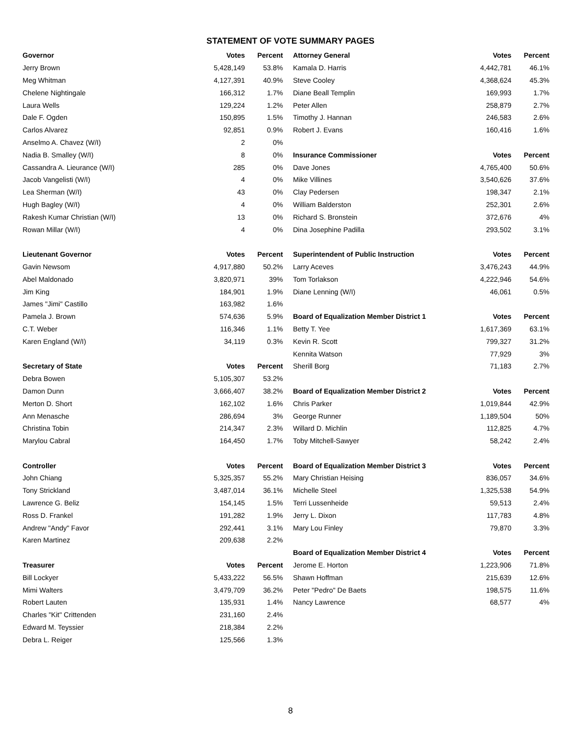STATEMENT OF VOTE SUMMARY PAGES
| Governor | Votes | Percent |
| --- | --- | --- |
| Jerry Brown | 5,428,149 | 53.8% |
| Meg Whitman | 4,127,391 | 40.9% |
| Chelene Nightingale | 166,312 | 1.7% |
| Laura Wells | 129,224 | 1.2% |
| Dale F. Ogden | 150,895 | 1.5% |
| Carlos Alvarez | 92,851 | 0.9% |
| Anselmo A. Chavez (W/I) | 2 | 0% |
| Nadia B. Smalley (W/I) | 8 | 0% |
| Cassandra A. Lieurance (W/I) | 285 | 0% |
| Jacob Vangelisti (W/I) | 4 | 0% |
| Lea Sherman (W/I) | 43 | 0% |
| Hugh Bagley (W/I) | 4 | 0% |
| Rakesh Kumar Christian (W/I) | 13 | 0% |
| Rowan Millar (W/I) | 4 | 0% |
| Lieutenant Governor | Votes | Percent |
| Gavin Newsom | 4,917,880 | 50.2% |
| Abel Maldonado | 3,820,971 | 39% |
| Jim King | 184,901 | 1.9% |
| James "Jimi" Castillo | 163,982 | 1.6% |
| Pamela J. Brown | 574,636 | 5.9% |
| C.T. Weber | 116,346 | 1.1% |
| Karen England (W/I) | 34,119 | 0.3% |
| Secretary of State | Votes | Percent |
| Debra Bowen | 5,105,307 | 53.2% |
| Damon Dunn | 3,666,407 | 38.2% |
| Merton D. Short | 162,102 | 1.6% |
| Ann Menasche | 286,694 | 3% |
| Christina Tobin | 214,347 | 2.3% |
| Marylou Cabral | 164,450 | 1.7% |
| Controller | Votes | Percent |
| John Chiang | 5,325,357 | 55.2% |
| Tony Strickland | 3,487,014 | 36.1% |
| Lawrence G. Beliz | 154,145 | 1.5% |
| Ross D. Frankel | 191,282 | 1.9% |
| Andrew "Andy" Favor | 292,441 | 3.1% |
| Karen Martinez | 209,638 | 2.2% |
| Treasurer | Votes | Percent |
| Bill Lockyer | 5,433,222 | 56.5% |
| Mimi Walters | 3,479,709 | 36.2% |
| Robert Lauten | 135,931 | 1.4% |
| Charles "Kit" Crittenden | 231,160 | 2.4% |
| Edward M. Teyssier | 218,384 | 2.2% |
| Debra L. Reiger | 125,566 | 1.3% |
| Attorney General | Votes | Percent |
| --- | --- | --- |
| Kamala D. Harris | 4,442,781 | 46.1% |
| Steve Cooley | 4,368,624 | 45.3% |
| Diane Beall Templin | 169,993 | 1.7% |
| Peter Allen | 258,879 | 2.7% |
| Timothy J. Hannan | 246,583 | 2.6% |
| Robert J. Evans | 160,416 | 1.6% |
| Insurance Commissioner | Votes | Percent |
| Dave Jones | 4,765,400 | 50.6% |
| Mike Villines | 3,540,626 | 37.6% |
| Clay Pedersen | 198,347 | 2.1% |
| William Balderston | 252,301 | 2.6% |
| Richard S. Bronstein | 372,676 | 4% |
| Dina Josephine Padilla | 293,502 | 3.1% |
| Superintendent of Public Instruction | Votes | Percent |
| Larry Aceves | 3,476,243 | 44.9% |
| Tom Torlakson | 4,222,946 | 54.6% |
| Diane Lenning (W/I) | 46,061 | 0.5% |
| Board of Equalization Member District 1 | Votes | Percent |
| Betty T. Yee | 1,617,369 | 63.1% |
| Kevin R. Scott | 799,327 | 31.2% |
| Kennita Watson | 77,929 | 3% |
| Sherill Borg | 71,183 | 2.7% |
| Board of Equalization Member District 2 | Votes | Percent |
| Chris Parker | 1,019,844 | 42.9% |
| George Runner | 1,189,504 | 50% |
| Willard D. Michlin | 112,825 | 4.7% |
| Toby Mitchell-Sawyer | 58,242 | 2.4% |
| Board of Equalization Member District 3 | Votes | Percent |
| Mary Christian Heising | 836,057 | 34.6% |
| Michelle Steel | 1,325,538 | 54.9% |
| Terri Lussenheide | 59,513 | 2.4% |
| Jerry L. Dixon | 117,783 | 4.8% |
| Mary Lou Finley | 79,870 | 3.3% |
| Board of Equalization Member District 4 | Votes | Percent |
| Jerome E. Horton | 1,223,906 | 71.8% |
| Shawn Hoffman | 215,639 | 12.6% |
| Peter "Pedro" De Baets | 198,575 | 11.6% |
| Nancy Lawrence | 68,577 | 4% |
8